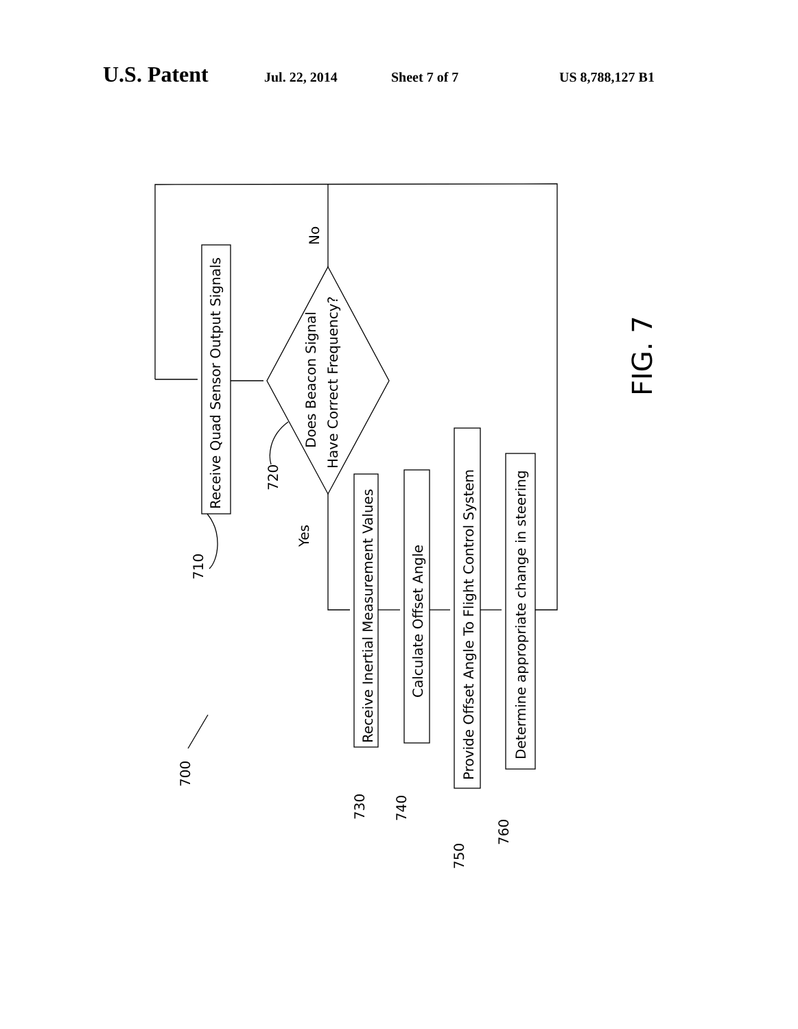U.S. Patent Jul. 22, 2014 Sheet 7 of 7 US 8,788,127 B1
Receive Quad Sensor Output Signals
Does Beacon Signal
Have Correct Frequency?
Receive Inertial Measurement Values
Calculate Offset Angle
Provide Offset Angle To Flight Control System
Determine appropriate change in steering
No
Yes
710
720
700
730
740
750
760
FIG. 7